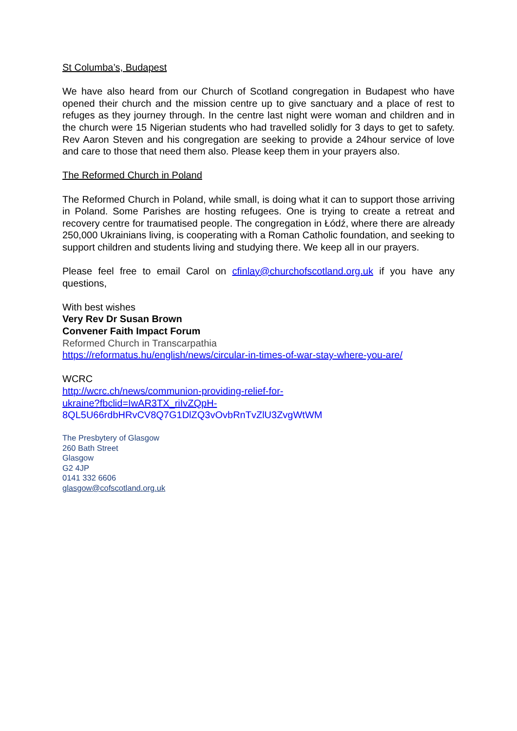St Columba’s, Budapest
We have also heard from our Church of Scotland congregation in Budapest who have opened their church and the mission centre up to give sanctuary and a place of rest to refuges as they journey through. In the centre last night were woman and children and in the church were 15 Nigerian students who had travelled solidly for 3 days to get to safety. Rev Aaron Steven and his congregation are seeking to provide a 24hour service of love and care to those that need them also. Please keep them in your prayers also.
The Reformed Church in Poland
The Reformed Church in Poland, while small, is doing what it can to support those arriving in Poland. Some Parishes are hosting refugees. One is trying to create a retreat and recovery centre for traumatised people. The congregation in Łódź, where there are already 250,000 Ukrainians living, is cooperating with a Roman Catholic foundation, and seeking to support children and students living and studying there. We keep all in our prayers.
Please feel free to email Carol on cfinlay@churchofscotland.org.uk if you have any questions,
With best wishes
Very Rev Dr Susan Brown
Convener Faith Impact Forum
Reformed Church in Transcarpathia
https://reformatus.hu/english/news/circular-in-times-of-war-stay-where-you-are/
WCRC
http://wcrc.ch/news/communion-providing-relief-for-
ukraine?fbclid=IwAR3TX_riIvZQpH-
8QL5U66rdbHRvCV8Q7G1DlZQ3vOvbRnTvZlU3ZvgWtWM
The Presbytery of Glasgow
260 Bath Street
Glasgow
G2 4JP
0141 332 6606
glasgow@cofscotland.org.uk